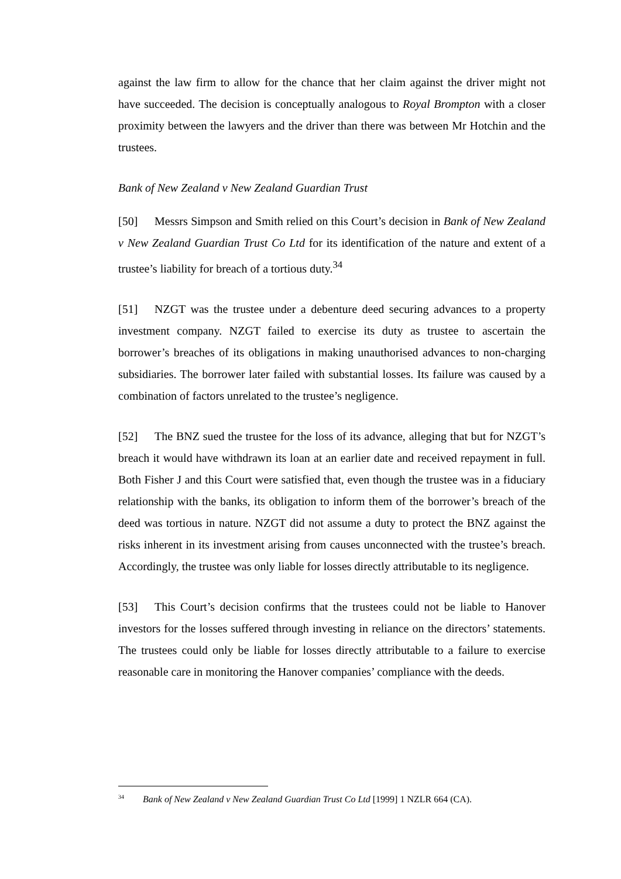against the law firm to allow for the chance that her claim against the driver might not have succeeded. The decision is conceptually analogous to Royal Brompton with a closer proximity between the lawyers and the driver than there was between Mr Hotchin and the trustees.
Bank of New Zealand v New Zealand Guardian Trust
[50] Messrs Simpson and Smith relied on this Court’s decision in Bank of New Zealand v New Zealand Guardian Trust Co Ltd for its identification of the nature and extent of a trustee’s liability for breach of a tortious duty.<sup>34</sup>
[51] NZGT was the trustee under a debenture deed securing advances to a property investment company. NZGT failed to exercise its duty as trustee to ascertain the borrower’s breaches of its obligations in making unauthorised advances to non-charging subsidiaries. The borrower later failed with substantial losses. Its failure was caused by a combination of factors unrelated to the trustee’s negligence.
[52] The BNZ sued the trustee for the loss of its advance, alleging that but for NZGT’s breach it would have withdrawn its loan at an earlier date and received repayment in full. Both Fisher J and this Court were satisfied that, even though the trustee was in a fiduciary relationship with the banks, its obligation to inform them of the borrower’s breach of the deed was tortious in nature. NZGT did not assume a duty to protect the BNZ against the risks inherent in its investment arising from causes unconnected with the trustee’s breach. Accordingly, the trustee was only liable for losses directly attributable to its negligence.
[53] This Court’s decision confirms that the trustees could not be liable to Hanover investors for the losses suffered through investing in reliance on the directors’ statements. The trustees could only be liable for losses directly attributable to a failure to exercise reasonable care in monitoring the Hanover companies’ compliance with the deeds.
<sup>34</sup> Bank of New Zealand v New Zealand Guardian Trust Co Ltd [1999] 1 NZLR 664 (CA).